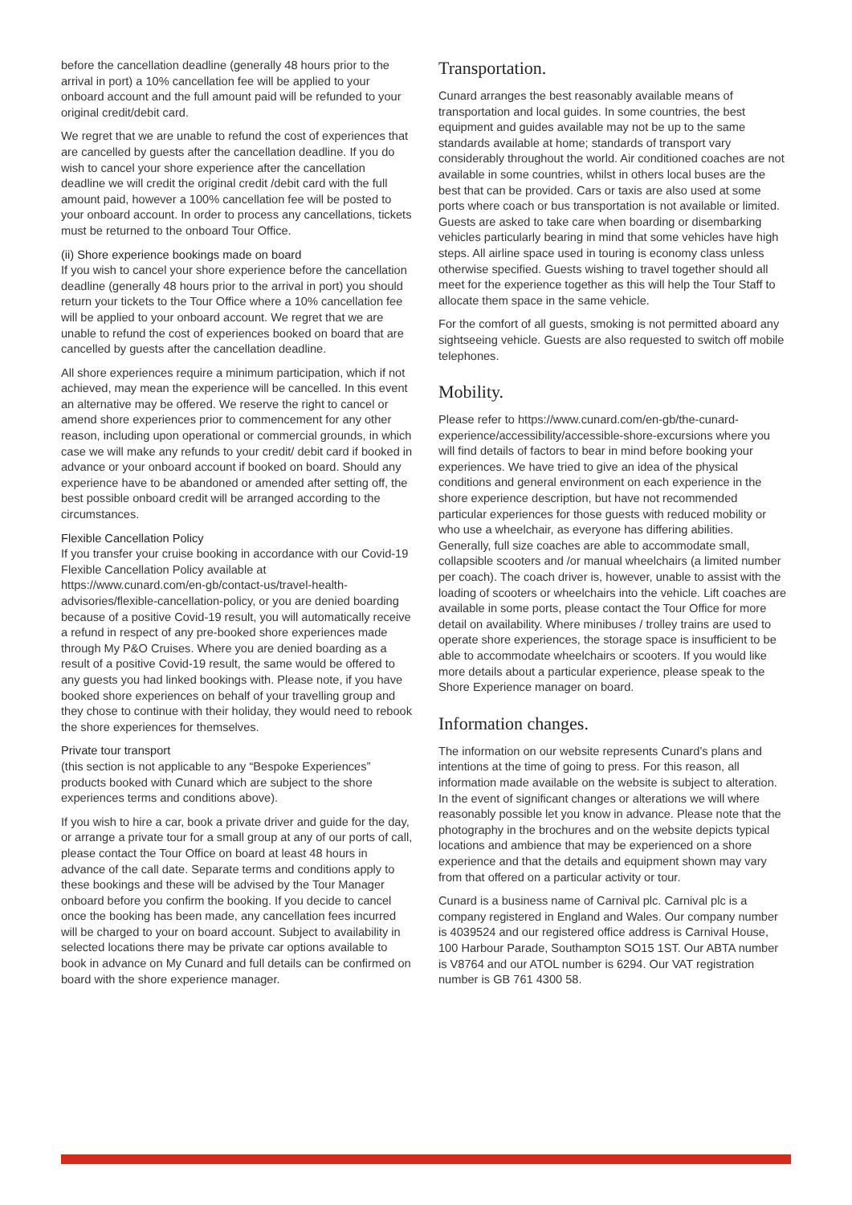before the cancellation deadline (generally 48 hours prior to the arrival in port) a 10% cancellation fee will be applied to your onboard account and the full amount paid will be refunded to your original credit/debit card.
We regret that we are unable to refund the cost of experiences that are cancelled by guests after the cancellation deadline. If you do wish to cancel your shore experience after the cancellation deadline we will credit the original credit /debit card with the full amount paid, however a 100% cancellation fee will be posted to your onboard account. In order to process any cancellations, tickets must be returned to the onboard Tour Office.
(ii) Shore experience bookings made on board
If you wish to cancel your shore experience before the cancellation deadline (generally 48 hours prior to the arrival in port) you should return your tickets to the Tour Office where a 10% cancellation fee will be applied to your onboard account. We regret that we are unable to refund the cost of experiences booked on board that are cancelled by guests after the cancellation deadline.
All shore experiences require a minimum participation, which if not achieved, may mean the experience will be cancelled. In this event an alternative may be offered. We reserve the right to cancel or amend shore experiences prior to commencement for any other reason, including upon operational or commercial grounds, in which case we will make any refunds to your credit/ debit card if booked in advance or your onboard account if booked on board. Should any experience have to be abandoned or amended after setting off, the best possible onboard credit will be arranged according to the circumstances.
Flexible Cancellation Policy
If you transfer your cruise booking in accordance with our Covid-19 Flexible Cancellation Policy available at https://www.cunard.com/en-gb/contact-us/travel-health-advisories/flexible-cancellation-policy, or you are denied boarding because of a positive Covid-19 result, you will automatically receive a refund in respect of any pre-booked shore experiences made through My P&O Cruises. Where you are denied boarding as a result of a positive Covid-19 result, the same would be offered to any guests you had linked bookings with. Please note, if you have booked shore experiences on behalf of your travelling group and they chose to continue with their holiday, they would need to rebook the shore experiences for themselves.
Private tour transport
(this section is not applicable to any “Bespoke Experiences” products booked with Cunard which are subject to the shore experiences terms and conditions above).
If you wish to hire a car, book a private driver and guide for the day, or arrange a private tour for a small group at any of our ports of call, please contact the Tour Office on board at least 48 hours in advance of the call date. Separate terms and conditions apply to these bookings and these will be advised by the Tour Manager onboard before you confirm the booking. If you decide to cancel once the booking has been made, any cancellation fees incurred will be charged to your on board account. Subject to availability in selected locations there may be private car options available to book in advance on My Cunard and full details can be confirmed on board with the shore experience manager.
Transportation.
Cunard arranges the best reasonably available means of transportation and local guides. In some countries, the best equipment and guides available may not be up to the same standards available at home; standards of transport vary considerably throughout the world. Air conditioned coaches are not available in some countries, whilst in others local buses are the best that can be provided. Cars or taxis are also used at some ports where coach or bus transportation is not available or limited. Guests are asked to take care when boarding or disembarking vehicles particularly bearing in mind that some vehicles have high steps. All airline space used in touring is economy class unless otherwise specified. Guests wishing to travel together should all meet for the experience together as this will help the Tour Staff to allocate them space in the same vehicle.
For the comfort of all guests, smoking is not permitted aboard any sightseeing vehicle. Guests are also requested to switch off mobile telephones.
Mobility.
Please refer to https://www.cunard.com/en-gb/the-cunard-experience/accessibility/accessible-shore-excursions where you will find details of factors to bear in mind before booking your experiences. We have tried to give an idea of the physical conditions and general environment on each experience in the shore experience description, but have not recommended particular experiences for those guests with reduced mobility or who use a wheelchair, as everyone has differing abilities. Generally, full size coaches are able to accommodate small, collapsible scooters and /or manual wheelchairs (a limited number per coach). The coach driver is, however, unable to assist with the loading of scooters or wheelchairs into the vehicle. Lift coaches are available in some ports, please contact the Tour Office for more detail on availability. Where minibuses / trolley trains are used to operate shore experiences, the storage space is insufficient to be able to accommodate wheelchairs or scooters. If you would like more details about a particular experience, please speak to the Shore Experience manager on board.
Information changes.
The information on our website represents Cunard’s plans and intentions at the time of going to press. For this reason, all information made available on the website is subject to alteration. In the event of significant changes or alterations we will where reasonably possible let you know in advance. Please note that the photography in the brochures and on the website depicts typical locations and ambience that may be experienced on a shore experience and that the details and equipment shown may vary from that offered on a particular activity or tour.
Cunard is a business name of Carnival plc. Carnival plc is a company registered in England and Wales. Our company number is 4039524 and our registered office address is Carnival House, 100 Harbour Parade, Southampton SO15 1ST. Our ABTA number is V8764 and our ATOL number is 6294. Our VAT registration number is GB 761 4300 58.